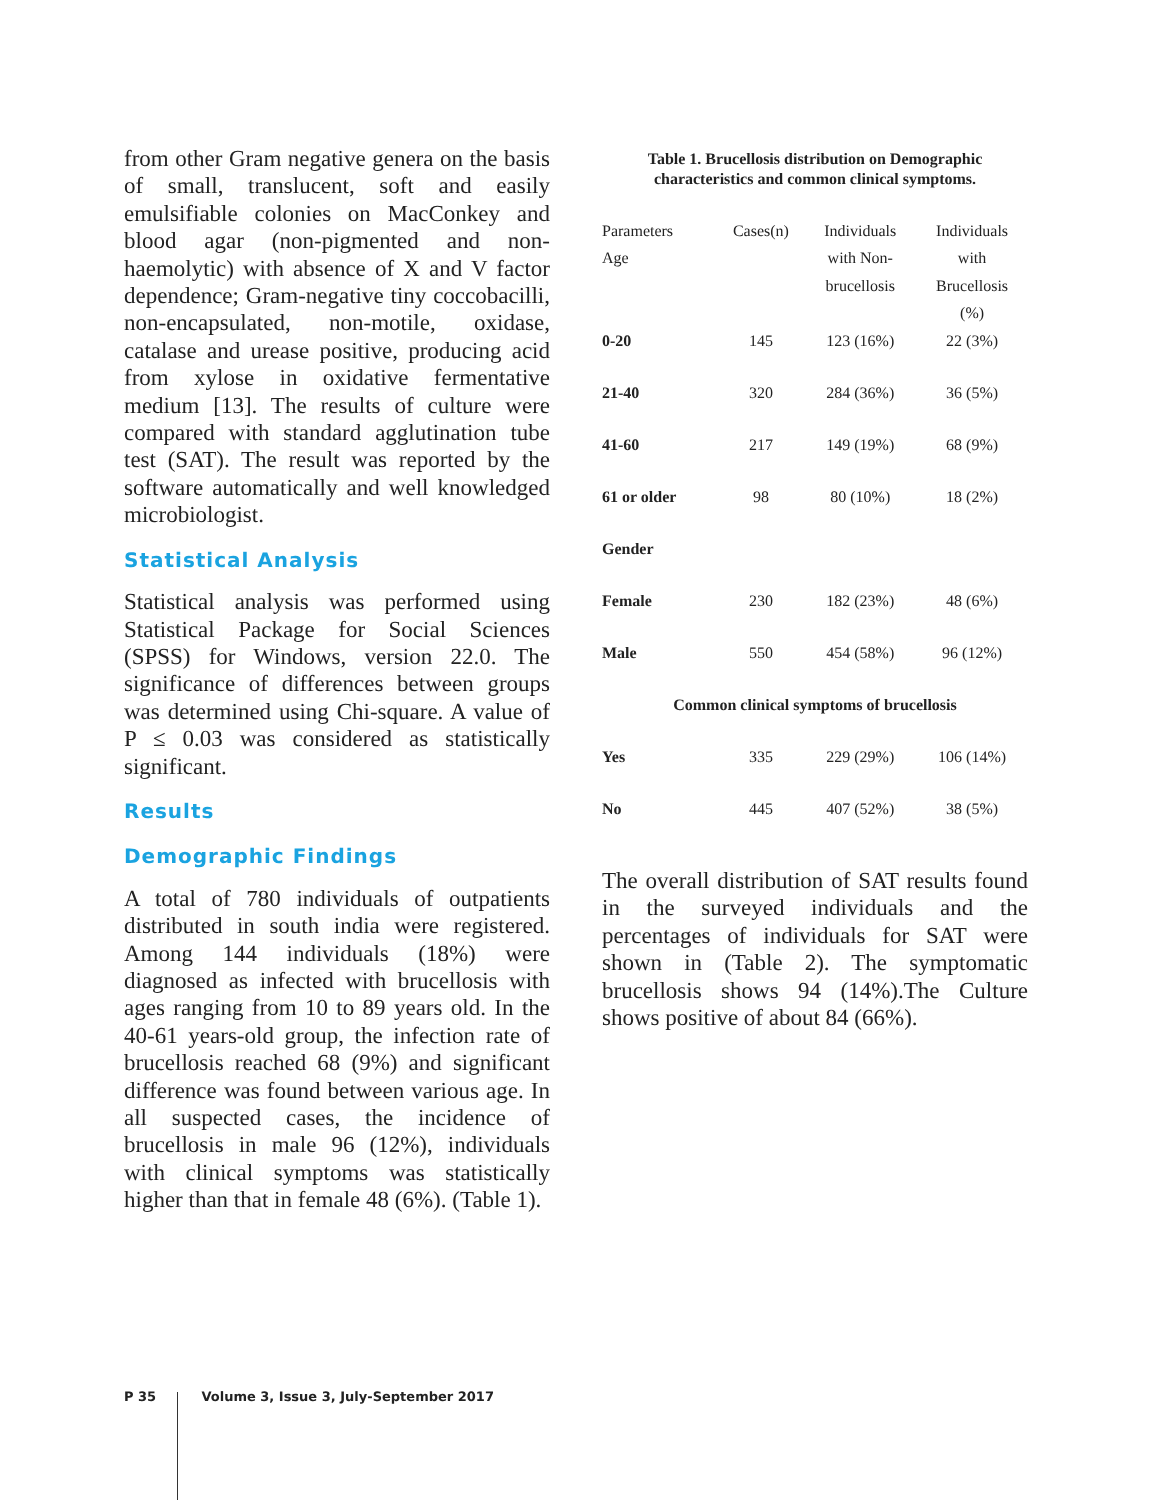from other Gram negative genera on the basis of small, translucent, soft and easily emulsifiable colonies on MacConkey and blood agar (non-pigmented and non-haemolytic) with absence of X and V factor dependence; Gram-negative tiny coccobacilli, non-encapsulated, non-motile, oxidase, catalase and urease positive, producing acid from xylose in oxidative fermentative medium [13]. The results of culture were compared with standard agglutination tube test (SAT). The result was reported by the software automatically and well knowledged microbiologist.
Statistical Analysis
Statistical analysis was performed using Statistical Package for Social Sciences (SPSS) for Windows, version 22.0. The significance of differences between groups was determined using Chi-square. A value of P ≤ 0.03 was considered as statistically significant.
Results
Demographic Findings
A total of 780 individuals of outpatients distributed in south india were registered. Among 144 individuals (18%) were diagnosed as infected with brucellosis with ages ranging from 10 to 89 years old. In the 40-61 years-old group, the infection rate of brucellosis reached 68 (9%) and significant difference was found between various age. In all suspected cases, the incidence of brucellosis in male 96 (12%), individuals with clinical symptoms was statistically higher than that in female 48 (6%). (Table 1).
Table 1. Brucellosis distribution on Demographic characteristics and common clinical symptoms.
| Parameters Age | Cases(n) | Individuals with Non- brucellosis | Individuals with Brucellosis (%) |
| --- | --- | --- | --- |
| 0-20 | 145 | 123 (16%) | 22 (3%) |
| 21-40 | 320 | 284 (36%) | 36 (5%) |
| 41-60 | 217 | 149 (19%) | 68 (9%) |
| 61 or older | 98 | 80 (10%) | 18 (2%) |
| Gender | | | |
| Female | 230 | 182 (23%) | 48 (6%) |
| Male | 550 | 454 (58%) | 96 (12%) |
| Common clinical symptoms of brucellosis | | | |
| Yes | 335 | 229 (29%) | 106 (14%) |
| No | 445 | 407 (52%) | 38 (5%) |
The overall distribution of SAT results found in the surveyed individuals and the percentages of individuals for SAT were shown in (Table 2). The symptomatic brucellosis shows 94 (14%).The Culture shows positive of about 84 (66%).
P 35 Volume 3, Issue 3, July-September 2017